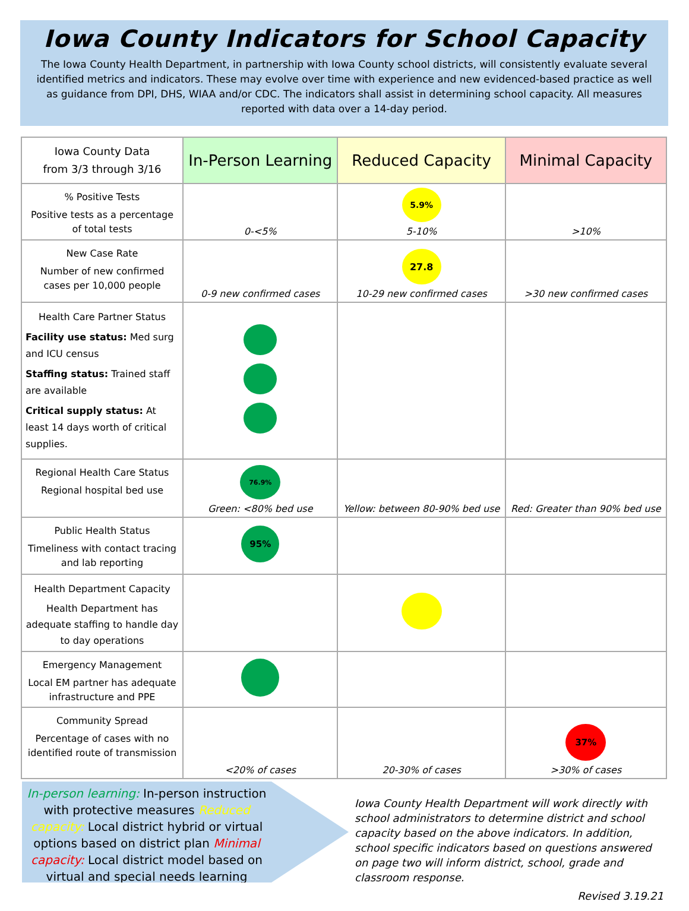Iowa County Indicators for School Capacity
The Iowa County Health Department, in partnership with Iowa County school districts, will consistently evaluate several identified metrics and indicators. These may evolve over time with experience and new evidenced-based practice as well as guidance from DPI, DHS, WIAA and/or CDC. The indicators shall assist in determining school capacity. All measures reported with data over a 14-day period.
| Iowa County Data from 3/3 through 3/16 | In-Person Learning | Reduced Capacity | Minimal Capacity |
| --- | --- | --- | --- |
| % Positive Tests Positive tests as a percentage of total tests | 0-<5% | 5.9% 5-10% | >10% |
| New Case Rate Number of new confirmed cases per 10,000 people | 0-9 new confirmed cases | 27.8 10-29 new confirmed cases | >30 new confirmed cases |
| Health Care Partner Status Facility use status: Med surg and ICU census Staffing status: Trained staff are available Critical supply status: At least 14 days worth of critical supplies. | | | |
| Regional Health Care Status Regional hospital bed use | 76.9% Green: <80% bed use | Yellow: between 80-90% bed use | Red: Greater than 90% bed use |
| Public Health Status Timeliness with contact tracing and lab reporting | 95% | | |
| Health Department Capacity Health Department has adequate staffing to handle day to day operations | | | |
| Emergency Management Local EM partner has adequate infrastructure and PPE | | | |
| Community Spread Percentage of cases with no identified route of transmission | <20% of cases | 20-30% of cases | 37% >30% of cases |
In-person learning: In-person instruction with protective measures Reduced capacity: Local district hybrid or virtual options based on district plan Minimal capacity: Local district model based on virtual and special needs learning
Iowa County Health Department will work directly with school administrators to determine district and school capacity based on the above indicators. In addition, school specific indicators based on questions answered on page two will inform district, school, grade and classroom response.
Revised 3.19.21